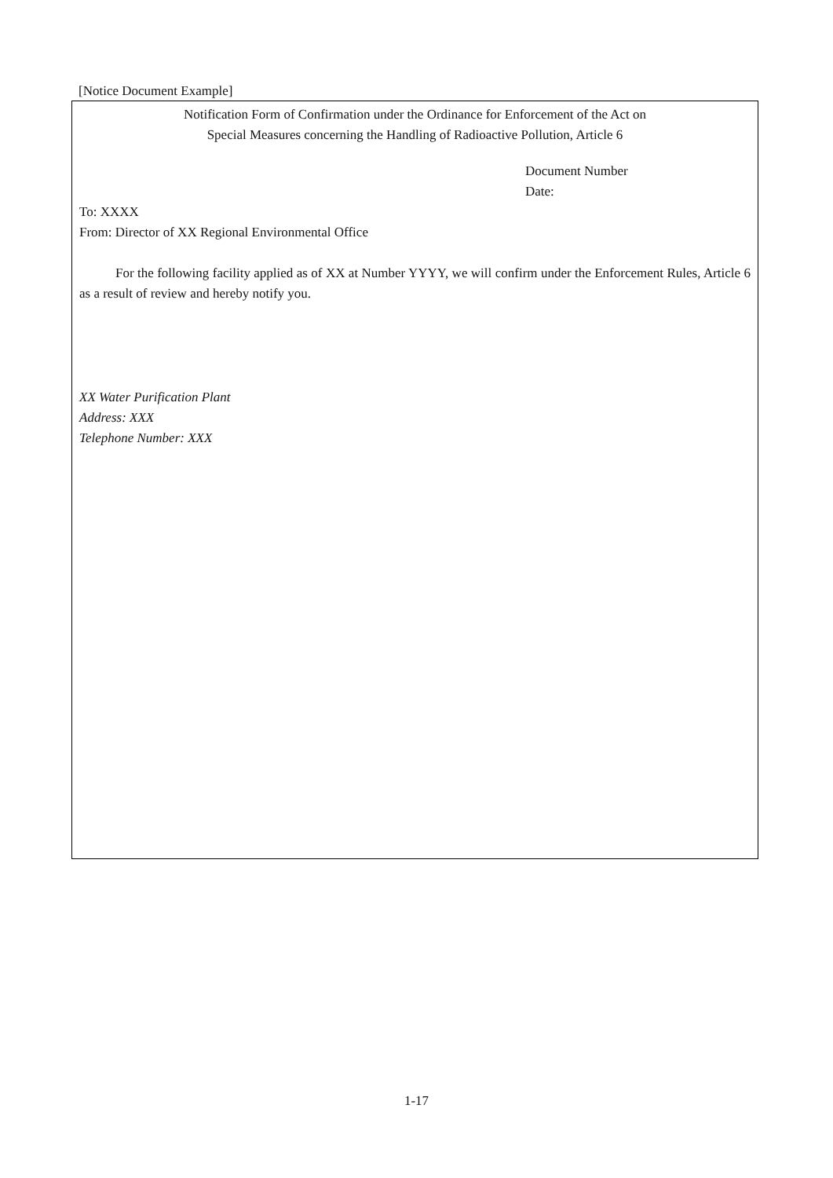[Notice Document Example]
Notification Form of Confirmation under the Ordinance for Enforcement of the Act on
Special Measures concerning the Handling of Radioactive Pollution, Article 6
Document Number
Date:
To: XXXX
From: Director of XX Regional Environmental Office
For the following facility applied as of XX at Number YYYY, we will confirm under the Enforcement Rules, Article 6 as a result of review and hereby notify you.
XX Water Purification Plant
Address: XXX
Telephone Number: XXX
1-17